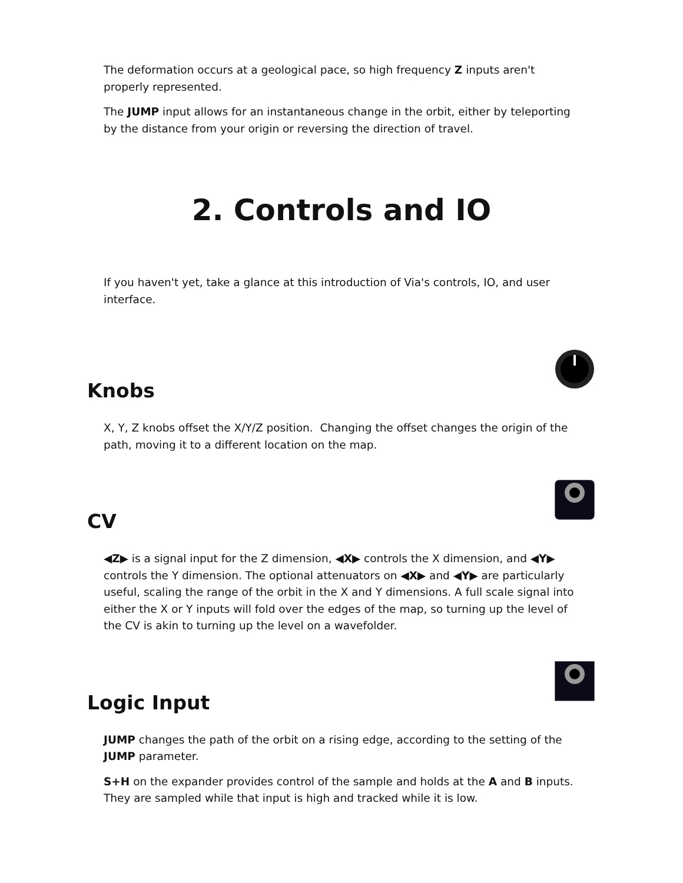The deformation occurs at a geological pace, so high frequency Z inputs aren't properly represented.
The JUMP input allows for an instantaneous change in the orbit, either by teleporting by the distance from your origin or reversing the direction of travel.
2. Controls and IO
If you haven't yet, take a glance at this introduction of Via's controls, IO, and user interface.
Knobs
X, Y, Z knobs offset the X/Y/Z position. Changing the offset changes the origin of the path, moving it to a different location on the map.
CV
◀Z▶ is a signal input for the Z dimension, ◀X▶ controls the X dimension, and ◀Y▶ controls the Y dimension. The optional attenuators on ◀X▶ and ◀Y▶ are particularly useful, scaling the range of the orbit in the X and Y dimensions. A full scale signal into either the X or Y inputs will fold over the edges of the map, so turning up the level of the CV is akin to turning up the level on a wavefolder.
Logic Input
JUMP changes the path of the orbit on a rising edge, according to the setting of the JUMP parameter.
S+H on the expander provides control of the sample and holds at the A and B inputs. They are sampled while that input is high and tracked while it is low.